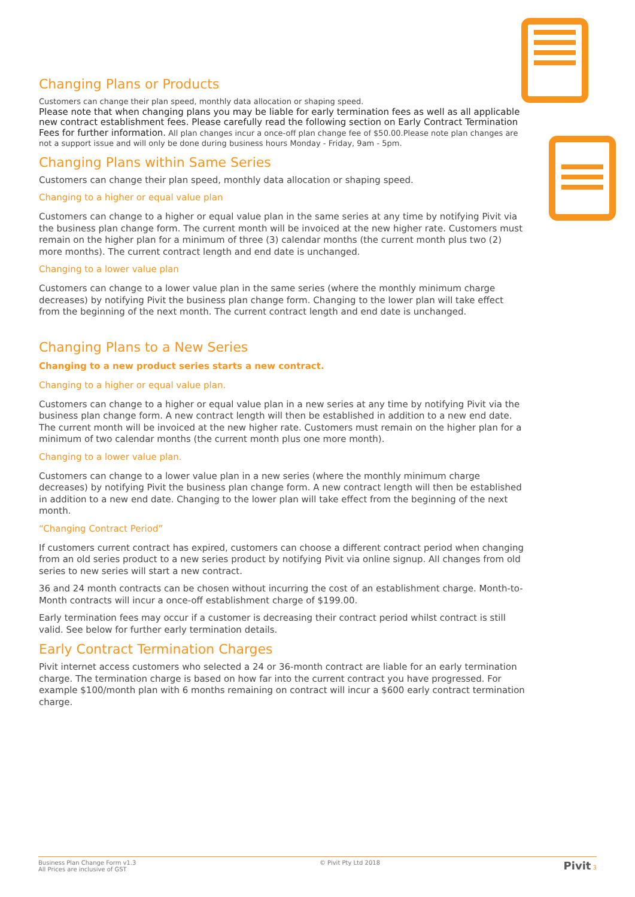Changing Plans or Products
Customers can change their plan speed, monthly data allocation or shaping speed.
Please note that when changing plans you may be liable for early termination fees as well as all applicable new contract establishment fees. Please carefully read the following section on Early Contract Termination Fees for further information. All plan changes incur a once-off plan change fee of $50.00.Please note plan changes are not a support issue and will only be done during business hours Monday - Friday, 9am - 5pm.
Changing Plans within Same Series
Customers can change their plan speed, monthly data allocation or shaping speed.
Changing to a higher or equal value plan
Customers can change to a higher or equal value plan in the same series at any time by notifying Pivit via the business plan change form. The current month will be invoiced at the new higher rate. Customers must remain on the higher plan for a minimum of three (3) calendar months (the current month plus two (2) more months). The current contract length and end date is unchanged.
Changing to a lower value plan
Customers can change to a lower value plan in the same series (where the monthly minimum charge decreases) by notifying Pivit the business plan change form. Changing to the lower plan will take effect from the beginning of the next month. The current contract length and end date is unchanged.
Changing Plans to a New Series
Changing to a new product series starts a new contract.
Changing to a higher or equal value plan.
Customers can change to a higher or equal value plan in a new series at any time by notifying Pivit via the business plan change form. A new contract length will then be established in addition to a new end date. The current month will be invoiced at the new higher rate. Customers must remain on the higher plan for a minimum of two calendar months (the current month plus one more month).
Changing to a lower value plan.
Customers can change to a lower value plan in a new series (where the monthly minimum charge decreases) by notifying Pivit the business plan change form. A new contract length will then be established in addition to a new end date. Changing to the lower plan will take effect from the beginning of the next month.
“Changing Contract Period”
If customers current contract has expired, customers can choose a different contract period when changing from an old series product to a new series product by notifying Pivit via online signup. All changes from old series to new series will start a new contract.
36 and 24 month contracts can be chosen without incurring the cost of an establishment charge. Month-to-Month contracts will incur a once-off establishment charge of $199.00.
Early termination fees may occur if a customer is decreasing their contract period whilst contract is still valid. See below for further early termination details.
Early Contract Termination Charges
Pivit internet access customers who selected a 24 or 36-month contract are liable for an early termination charge. The termination charge is based on how far into the current contract you have progressed. For example $100/month plan with 6 months remaining on contract will incur a $600 early contract termination charge.
Business Plan Change Form v1.3
All Prices are inclusive of GST
© Pivit Pty Ltd 2018
Pivit 3